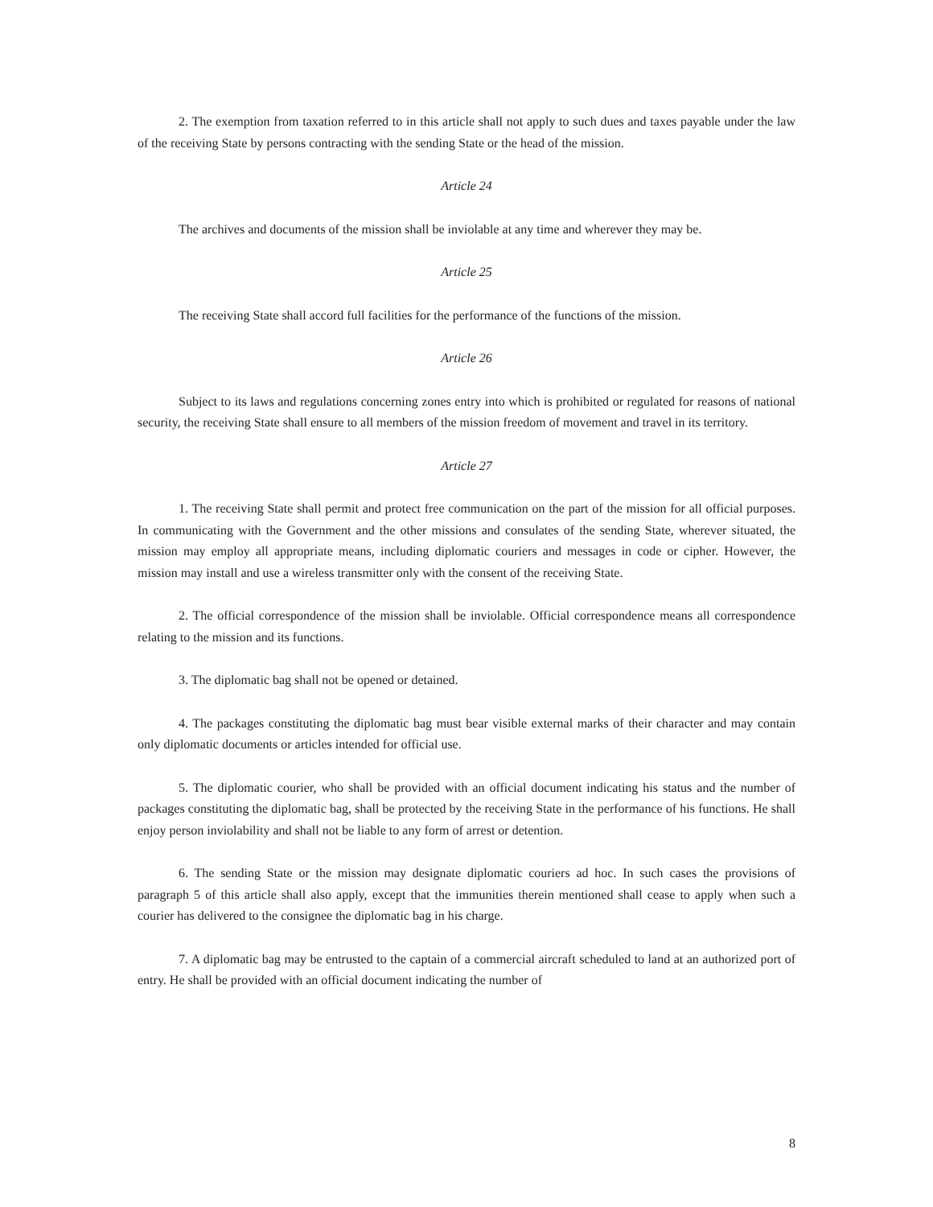2. The exemption from taxation referred to in this article shall not apply to such dues and taxes payable under the law of the receiving State by persons contracting with the sending State or the head of the mission.
Article 24
The archives and documents of the mission shall be inviolable at any time and wherever they may be.
Article 25
The receiving State shall accord full facilities for the performance of the functions of the mission.
Article 26
Subject to its laws and regulations concerning zones entry into which is prohibited or regulated for reasons of national security, the receiving State shall ensure to all members of the mission freedom of movement and travel in its territory.
Article 27
1. The receiving State shall permit and protect free communication on the part of the mission for all official purposes. In communicating with the Government and the other missions and consulates of the sending State, wherever situated, the mission may employ all appropriate means, including diplomatic couriers and messages in code or cipher. However, the mission may install and use a wireless transmitter only with the consent of the receiving State.
2. The official correspondence of the mission shall be inviolable. Official correspondence means all correspondence relating to the mission and its functions.
3. The diplomatic bag shall not be opened or detained.
4. The packages constituting the diplomatic bag must bear visible external marks of their character and may contain only diplomatic documents or articles intended for official use.
5. The diplomatic courier, who shall be provided with an official document indicating his status and the number of packages constituting the diplomatic bag, shall be protected by the receiving State in the performance of his functions. He shall enjoy person inviolability and shall not be liable to any form of arrest or detention.
6. The sending State or the mission may designate diplomatic couriers ad hoc. In such cases the provisions of paragraph 5 of this article shall also apply, except that the immunities therein mentioned shall cease to apply when such a courier has delivered to the consignee the diplomatic bag in his charge.
7. A diplomatic bag may be entrusted to the captain of a commercial aircraft scheduled to land at an authorized port of entry. He shall be provided with an official document indicating the number of
8